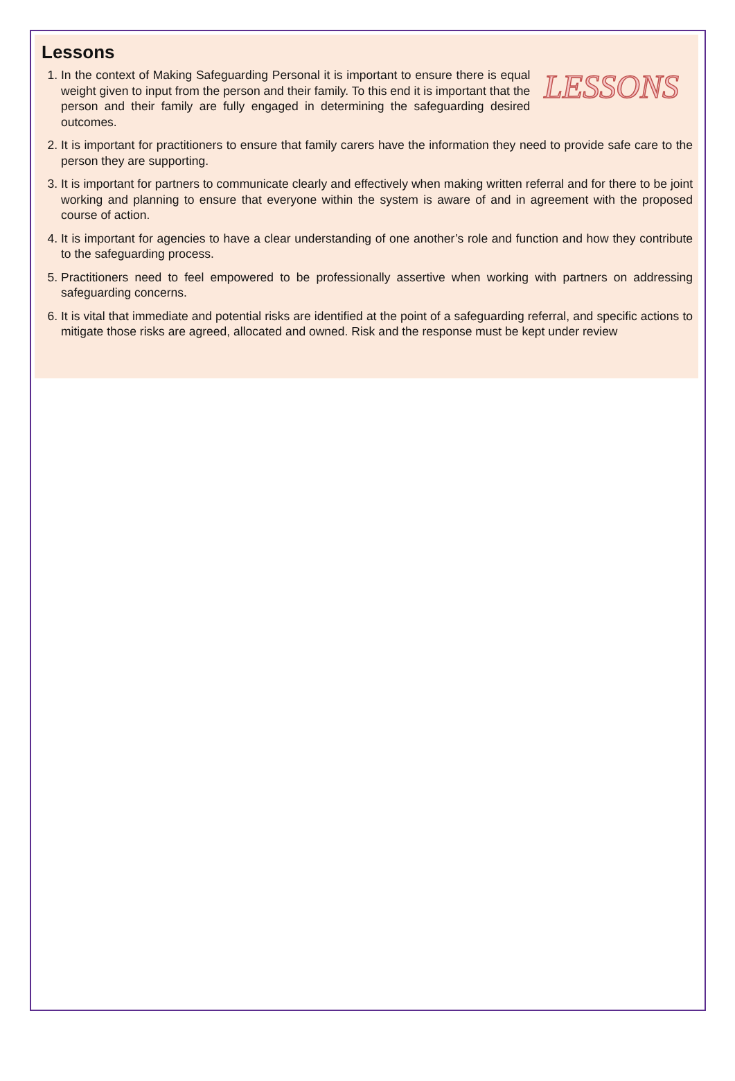Lessons
LESSONS
1. In the context of Making Safeguarding Personal it is important to ensure there is equal weight given to input from the person and their family. To this end it is important that the person and their family are fully engaged in determining the safeguarding desired outcomes.
2. It is important for practitioners to ensure that family carers have the information they need to provide safe care to the person they are supporting.
3. It is important for partners to communicate clearly and effectively when making written referral and for there to be joint working and planning to ensure that everyone within the system is aware of and in agreement with the proposed course of action.
4. It is important for agencies to have a clear understanding of one another’s role and function and how they contribute to the safeguarding process.
5. Practitioners need to feel empowered to be professionally assertive when working with partners on addressing safeguarding concerns.
6. It is vital that immediate and potential risks are identified at the point of a safeguarding referral, and specific actions to mitigate those risks are agreed, allocated and owned. Risk and the response must be kept under review